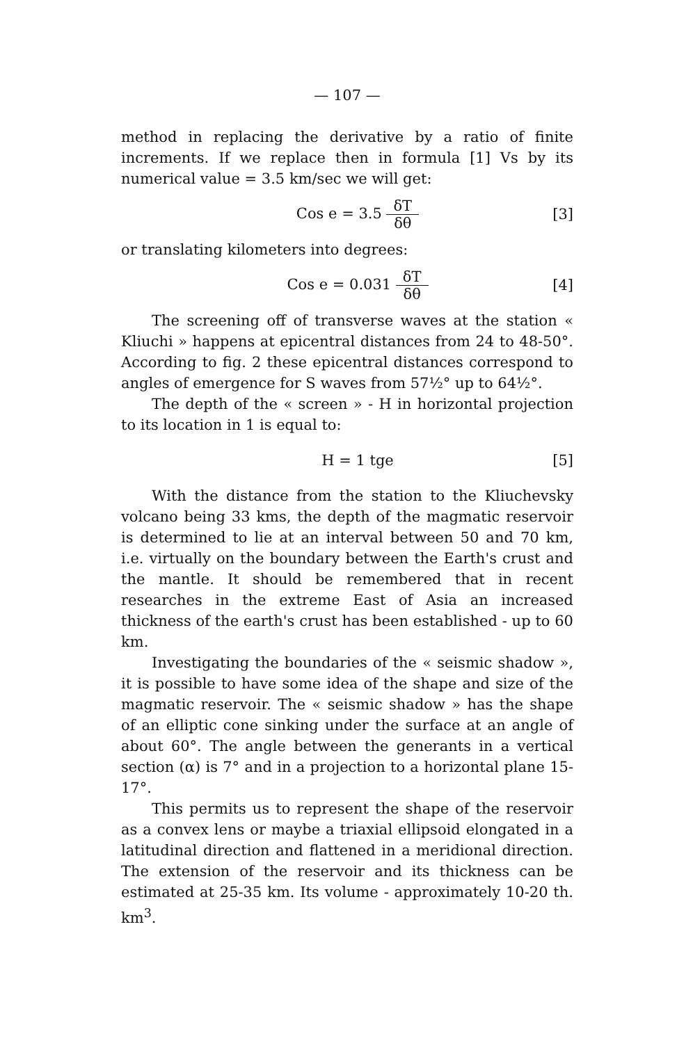— 107 —
method in replacing the derivative by a ratio of finite increments. If we replace then in formula [1] Vs by its numerical value = 3.5 km/sec we will get:
Cos e = 3.5 δT δθ
[3]
or translating kilometers into degrees:
Cos e = 0.031 δT δθ
[4]
The screening off of transverse waves at the station « Kliuchi » happens at epicentral distances from 24 to 48-50°. According to fig. 2 these epicentral distances correspond to angles of emergence for S waves from 57½° up to 64½°.
The depth of the « screen » - H in horizontal projection to its location in 1 is equal to:
H = 1 tge [5]
With the distance from the station to the Kliuchevsky volcano being 33 kms, the depth of the magmatic reservoir is determined to lie at an interval between 50 and 70 km, i.e. virtually on the boundary between the Earth's crust and the mantle. It should be remembered that in recent researches in the extreme East of Asia an increased thickness of the earth's crust has been established - up to 60 km.
Investigating the boundaries of the « seismic shadow », it is possible to have some idea of the shape and size of the magmatic reservoir. The « seismic shadow » has the shape of an elliptic cone sinking under the surface at an angle of about 60°. The angle between the generants in a vertical section (α) is 7° and in a projection to a horizontal plane 15-17°.
This permits us to represent the shape of the reservoir as a convex lens or maybe a triaxial ellipsoid elongated in a latitudinal direction and flattened in a meridional direction. The extension of the reservoir and its thickness can be estimated at 25-35 km. Its volume - approximately 10-20 th. km<sup>3</sup>.